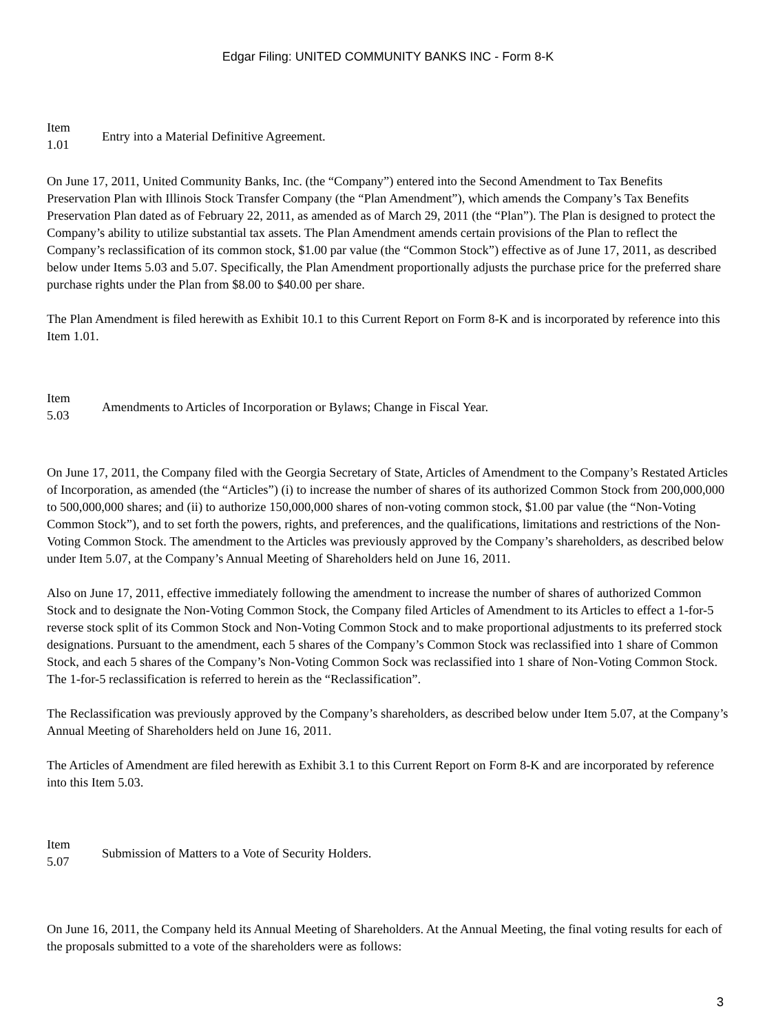Edgar Filing: UNITED COMMUNITY BANKS INC - Form 8-K
Item
1.01
Entry into a Material Definitive Agreement.
On June 17, 2011, United Community Banks, Inc. (the “Company”) entered into the Second Amendment to Tax Benefits Preservation Plan with Illinois Stock Transfer Company (the “Plan Amendment”), which amends the Company’s Tax Benefits Preservation Plan dated as of February 22, 2011, as amended as of March 29, 2011 (the “Plan”). The Plan is designed to protect the Company’s ability to utilize substantial tax assets. The Plan Amendment amends certain provisions of the Plan to reflect the Company’s reclassification of its common stock, $1.00 par value (the “Common Stock”) effective as of June 17, 2011, as described below under Items 5.03 and 5.07. Specifically, the Plan Amendment proportionally adjusts the purchase price for the preferred share purchase rights under the Plan from $8.00 to $40.00 per share.
The Plan Amendment is filed herewith as Exhibit 10.1 to this Current Report on Form 8-K and is incorporated by reference into this Item 1.01.
Item
5.03
Amendments to Articles of Incorporation or Bylaws; Change in Fiscal Year.
On June 17, 2011, the Company filed with the Georgia Secretary of State, Articles of Amendment to the Company’s Restated Articles of Incorporation, as amended (the “Articles”) (i) to increase the number of shares of its authorized Common Stock from 200,000,000 to 500,000,000 shares; and (ii) to authorize 150,000,000 shares of non-voting common stock, $1.00 par value (the “Non-Voting Common Stock”), and to set forth the powers, rights, and preferences, and the qualifications, limitations and restrictions of the Non-Voting Common Stock. The amendment to the Articles was previously approved by the Company’s shareholders, as described below under Item 5.07, at the Company’s Annual Meeting of Shareholders held on June 16, 2011.
Also on June 17, 2011, effective immediately following the amendment to increase the number of shares of authorized Common Stock and to designate the Non-Voting Common Stock, the Company filed Articles of Amendment to its Articles to effect a 1-for-5 reverse stock split of its Common Stock and Non-Voting Common Stock and to make proportional adjustments to its preferred stock designations. Pursuant to the amendment, each 5 shares of the Company’s Common Stock was reclassified into 1 share of Common Stock, and each 5 shares of the Company’s Non-Voting Common Sock was reclassified into 1 share of Non-Voting Common Stock. The 1-for-5 reclassification is referred to herein as the “Reclassification”.
The Reclassification was previously approved by the Company’s shareholders, as described below under Item 5.07, at the Company’s Annual Meeting of Shareholders held on June 16, 2011.
The Articles of Amendment are filed herewith as Exhibit 3.1 to this Current Report on Form 8-K and are incorporated by reference into this Item 5.03.
Item
5.07
Submission of Matters to a Vote of Security Holders.
On June 16, 2011, the Company held its Annual Meeting of Shareholders. At the Annual Meeting, the final voting results for each of the proposals submitted to a vote of the shareholders were as follows:
3